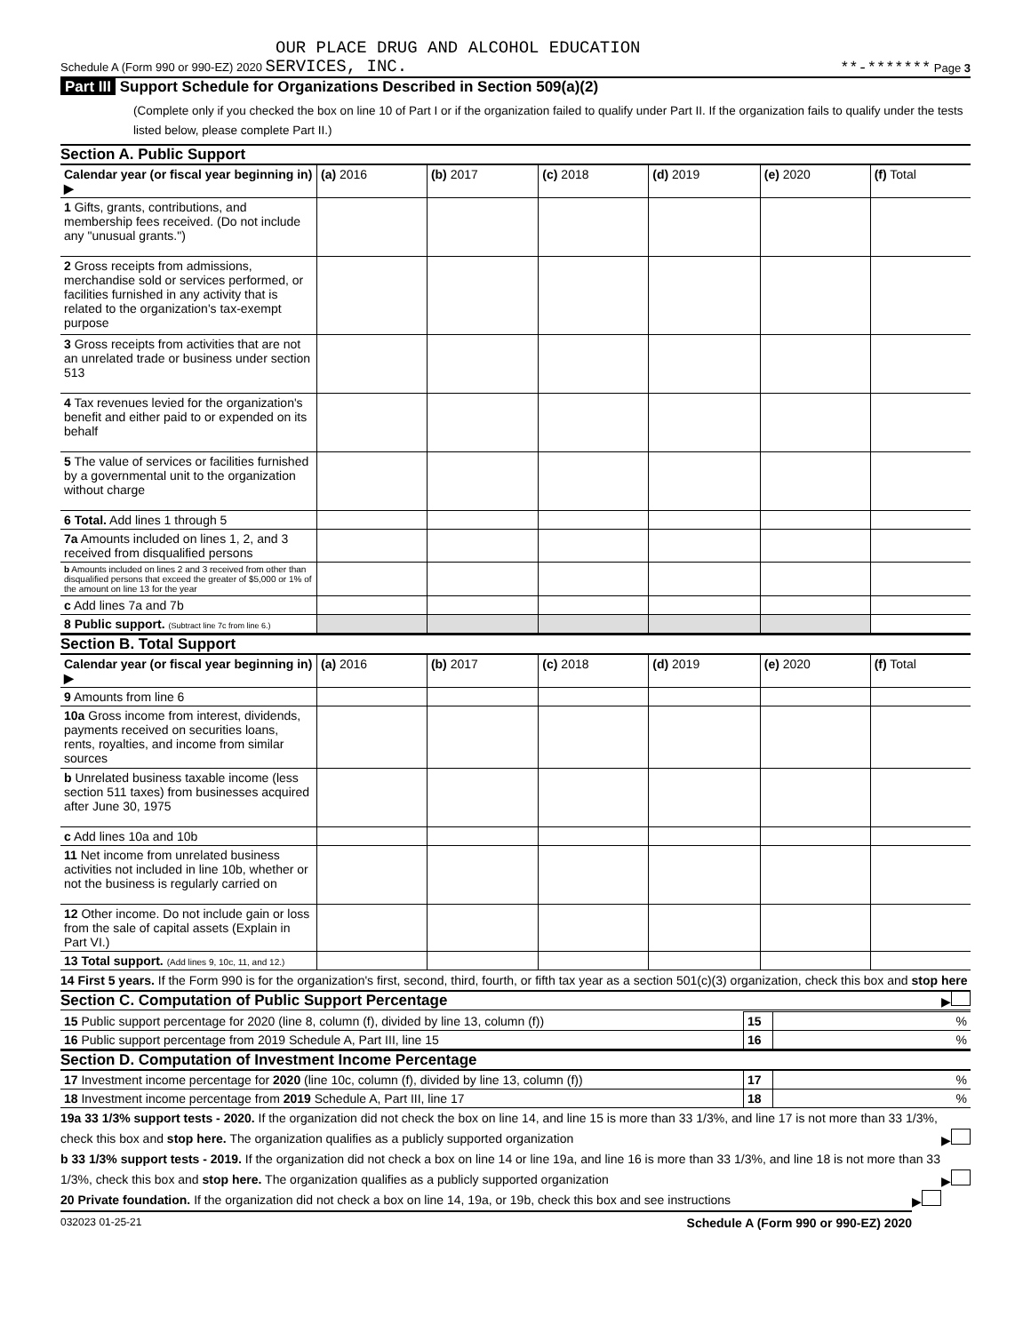OUR PLACE DRUG AND ALCOHOL EDUCATION
Schedule A (Form 990 or 990-EZ) 2020 SERVICES, INC. **-******* Page 3
Part III Support Schedule for Organizations Described in Section 509(a)(2)
(Complete only if you checked the box on line 10 of Part I or if the organization failed to qualify under Part II. If the organization fails to qualify under the tests listed below, please complete Part II.)
Section A. Public Support
| Calendar year (or fiscal year beginning in) ▶ | (a) 2016 | (b) 2017 | (c) 2018 | (d) 2019 | (e) 2020 | (f) Total |
| 1 Gifts, grants, contributions, and membership fees received. (Do not include any "unusual grants.") | | | | | | |
| 2 Gross receipts from admissions, merchandise sold or services performed, or facilities furnished in any activity that is related to the organization's tax-exempt purpose | | | | | | |
| 3 Gross receipts from activities that are not an unrelated trade or business under section 513 | | | | | | |
| 4 Tax revenues levied for the organization's benefit and either paid to or expended on its behalf | | | | | | |
| 5 The value of services or facilities furnished by a governmental unit to the organization without charge | | | | | | |
| 6 Total. Add lines 1 through 5 | | | | | | |
| 7a Amounts included on lines 1, 2, and 3 received from disqualified persons | | | | | | |
| b Amounts included on lines 2 and 3 received from other than disqualified persons that exceed the greater of $5,000 or 1% of the amount on line 13 for the year | | | | | | |
| c Add lines 7a and 7b | | | | | | |
| 8 Public support. (Subtract line 7c from line 6.) | | | | | | |
Section B. Total Support
| Calendar year (or fiscal year beginning in) ▶ | (a) 2016 | (b) 2017 | (c) 2018 | (d) 2019 | (e) 2020 | (f) Total |
| 9 Amounts from line 6 | | | | | | |
| 10a Gross income from interest, dividends, payments received on securities loans, rents, royalties, and income from similar sources | | | | | | |
| b Unrelated business taxable income (less section 511 taxes) from businesses acquired after June 30, 1975 | | | | | | |
| c Add lines 10a and 10b | | | | | | |
| 11 Net income from unrelated business activities not included in line 10b, whether or not the business is regularly carried on | | | | | | |
| 12 Other income. Do not include gain or loss from the sale of capital assets (Explain in Part VI.) | | | | | | |
| 13 Total support. (Add lines 9, 10c, 11, and 12.) | | | | | | |
14 First 5 years. If the Form 990 is for the organization's first, second, third, fourth, or fifth tax year as a section 501(c)(3) organization, check this box and stop here ▶
Section C. Computation of Public Support Percentage
| 15 Public support percentage for 2020 (line 8, column (f), divided by line 13, column (f)) | 15 | % |
| 16 Public support percentage from 2019 Schedule A, Part III, line 15 | 16 | % |
Section D. Computation of Investment Income Percentage
| 17 Investment income percentage for 2020 (line 10c, column (f), divided by line 13, column (f)) | 17 | % |
| 18 Investment income percentage from 2019 Schedule A, Part III, line 17 | 18 | % |
19a 33 1/3% support tests - 2020. If the organization did not check the box on line 14, and line 15 is more than 33 1/3%, and line 17 is not more than 33 1/3%, check this box and stop here. The organization qualifies as a publicly supported organization ▶
b 33 1/3% support tests - 2019. If the organization did not check a box on line 14 or line 19a, and line 16 is more than 33 1/3%, and line 18 is not more than 33 1/3%, check this box and stop here. The organization qualifies as a publicly supported organization ▶
20 Private foundation. If the organization did not check a box on line 14, 19a, or 19b, check this box and see instructions ▶
032023 01-25-21 Schedule A (Form 990 or 990-EZ) 2020